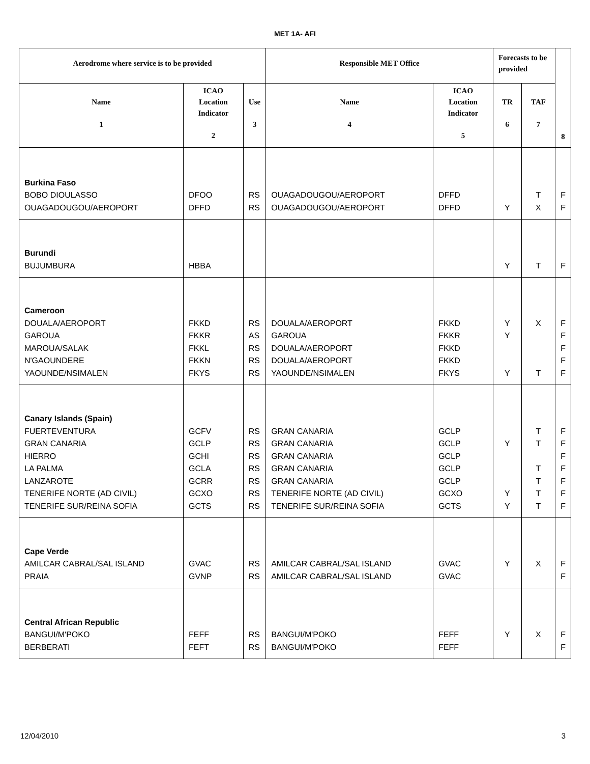MET 1A- AFI
| Aerodrome where service is to be provided | | | Responsible MET Office | | Forecasts to be provided | | 8 |
| --- | --- | --- | --- | --- | --- | --- | --- |
| Name 1 | ICAO Location Indicator 2 | Use 3 | Name 4 | ICAO Location Indicator 5 | TR 6 | TAF 7 | |
| Burkina Faso BOBO DIOULASSO OUAGADOUGOU/AEROPORT | DFOO DFFD | RS RS | OUAGADOUGOU/AEROPORT OUAGADOUGOU/AEROPORT | DFFD DFFD | Y | T X | F F |
| Burundi BUJUMBURA | HBBA | | | | Y | T | F |
| Cameroon DOUALA/AEROPORT GAROUA MAROUA/SALAK N'GAOUNDERE YAOUNDE/NSIMALEN | FKKD FKKR FKKL FKKN FKYS | RS AS RS RS RS | DOUALA/AEROPORT GAROUA DOUALA/AEROPORT DOUALA/AEROPORT YAOUNDE/NSIMALEN | FKKD FKKR FKKD FKKD FKYS | Y Y Y | X T | F F F F F |
| Canary Islands (Spain) FUERTEVENTURA GRAN CANARIA HIERRO LA PALMA LANZAROTE TENERIFE NORTE (AD CIVIL) TENERIFE SUR/REINA SOFIA | GCFV GCLP GCHI GCLA GCRR GCXO GCTS | RS RS RS RS RS RS RS | GRAN CANARIA GRAN CANARIA GRAN CANARIA GRAN CANARIA GRAN CANARIA TENERIFE NORTE (AD CIVIL) TENERIFE SUR/REINA SOFIA | GCLP GCLP GCLP GCLP GCLP GCXO GCTS | Y Y Y | T T T T T T | F F F F F F F |
| Cape Verde AMILCAR CABRAL/SAL ISLAND PRAIA | GVAC GVNP | RS RS | AMILCAR CABRAL/SAL ISLAND AMILCAR CABRAL/SAL ISLAND | GVAC GVAC | Y | X | F F |
| Central African Republic BANGUI/M'POKO BERBERATI | FEFF FEFT | RS RS | BANGUI/M'POKO BANGUI/M'POKO | FEFF FEFF | Y | X | F F |
12/04/2010 3